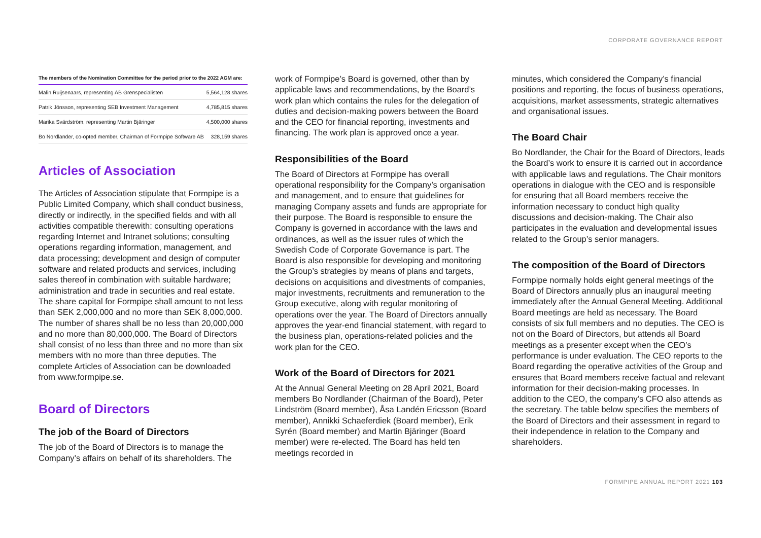CORPORATE GOVERNANCE REPORT
The members of the Nomination Committee for the period prior to the 2022 AGM are:
| Malin Ruijsenaars, representing AB Grenspecialisten | 5,564,128 shares |
| Patrik Jönsson, representing SEB Investment Management | 4,785,815 shares |
| Marika Svärdström, representing Martin Bjäringer | 4,500,000 shares |
| Bo Nordlander, co-opted member, Chairman of Formpipe Software AB | 328,159 shares |
Articles of Association
The Articles of Association stipulate that Formpipe is a Public Limited Company, which shall conduct business, directly or indirectly, in the specified fields and with all activities compatible therewith: consulting operations regarding Internet and Intranet solutions; consulting operations regarding information, management, and data processing; development and design of computer software and related products and services, including sales thereof in combination with suitable hardware; administration and trade in securities and real estate. The share capital for Formpipe shall amount to not less than SEK 2,000,000 and no more than SEK 8,000,000. The number of shares shall be no less than 20,000,000 and no more than 80,000,000. The Board of Directors shall consist of no less than three and no more than six members with no more than three deputies. The complete Articles of Association can be downloaded from www.formpipe.se.
Board of Directors
The job of the Board of Directors
The job of the Board of Directors is to manage the Company’s affairs on behalf of its shareholders. The
work of Formpipe’s Board is governed, other than by applicable laws and recommendations, by the Board’s work plan which contains the rules for the delegation of duties and decision-making powers between the Board and the CEO for financial reporting, investments and financing. The work plan is approved once a year.
Responsibilities of the Board
The Board of Directors at Formpipe has overall operational responsibility for the Company’s organisation and management, and to ensure that guidelines for managing Company assets and funds are appropriate for their purpose. The Board is responsible to ensure the Company is governed in accordance with the laws and ordinances, as well as the issuer rules of which the Swedish Code of Corporate Governance is part. The Board is also responsible for developing and monitoring the Group’s strategies by means of plans and targets, decisions on acquisitions and divestments of companies, major investments, recruitments and remuneration to the Group executive, along with regular monitoring of operations over the year. The Board of Directors annually approves the year-end financial statement, with regard to the business plan, operations-related policies and the work plan for the CEO.
Work of the Board of Directors for 2021
At the Annual General Meeting on 28 April 2021, Board members Bo Nordlander (Chairman of the Board), Peter Lindström (Board member), Åsa Landén Ericsson (Board member), Annikki Schaeferdiek (Board member), Erik Syrén (Board member) and Martin Bjäringer (Board member) were re-elected. The Board has held ten meetings recorded in
minutes, which considered the Company’s financial positions and reporting, the focus of business operations, acquisitions, market assessments, strategic alternatives and organisational issues.
The Board Chair
Bo Nordlander, the Chair for the Board of Directors, leads the Board’s work to ensure it is carried out in accordance with applicable laws and regulations. The Chair monitors operations in dialogue with the CEO and is responsible for ensuring that all Board members receive the information necessary to conduct high quality discussions and decision-making. The Chair also participates in the evaluation and developmental issues related to the Group’s senior managers.
The composition of the Board of Directors
Formpipe normally holds eight general meetings of the Board of Directors annually plus an inaugural meeting immediately after the Annual General Meeting. Additional Board meetings are held as necessary. The Board consists of six full members and no deputies. The CEO is not on the Board of Directors, but attends all Board meetings as a presenter except when the CEO’s performance is under evaluation. The CEO reports to the Board regarding the operative activities of the Group and ensures that Board members receive factual and relevant information for their decision-making processes. In addition to the CEO, the company’s CFO also attends as the secretary. The table below specifies the members of the Board of Directors and their assessment in regard to their independence in relation to the Company and shareholders.
FORMPIPE ANNUAL REPORT 2021 103